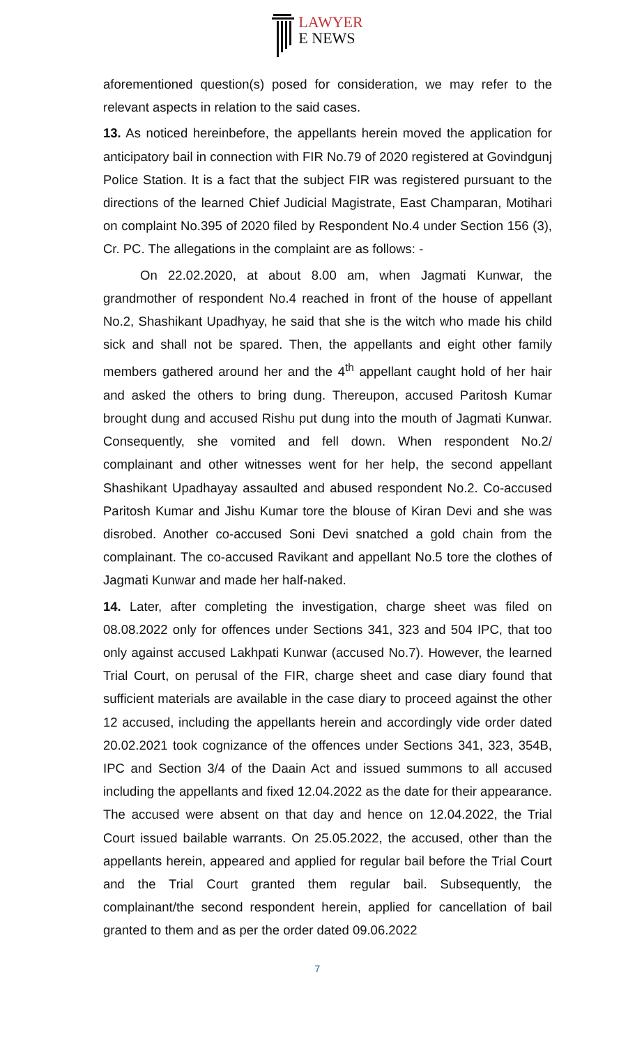LAWYER
E NEWS
aforementioned question(s) posed for consideration, we may refer to the relevant aspects in relation to the said cases.
13. As noticed hereinbefore, the appellants herein moved the application for anticipatory bail in connection with FIR No.79 of 2020 registered at Govindgunj Police Station. It is a fact that the subject FIR was registered pursuant to the directions of the learned Chief Judicial Magistrate, East Champaran, Motihari on complaint No.395 of 2020 filed by Respondent No.4 under Section 156 (3), Cr. PC. The allegations in the complaint are as follows: -
On 22.02.2020, at about 8.00 am, when Jagmati Kunwar, the grandmother of respondent No.4 reached in front of the house of appellant No.2, Shashikant Upadhyay, he said that she is the witch who made his child sick and shall not be spared. Then, the appellants and eight other family members gathered around her and the 4<sup>th</sup> appellant caught hold of her hair and asked the others to bring dung. Thereupon, accused Paritosh Kumar brought dung and accused Rishu put dung into the mouth of Jagmati Kunwar. Consequently, she vomited and fell down. When respondent No.2/ complainant and other witnesses went for her help, the second appellant Shashikant Upadhayay assaulted and abused respondent No.2. Co-accused Paritosh Kumar and Jishu Kumar tore the blouse of Kiran Devi and she was disrobed. Another co-accused Soni Devi snatched a gold chain from the complainant. The co-accused Ravikant and appellant No.5 tore the clothes of Jagmati Kunwar and made her half-naked.
14. Later, after completing the investigation, charge sheet was filed on 08.08.2022 only for offences under Sections 341, 323 and 504 IPC, that too only against accused Lakhpati Kunwar (accused No.7). However, the learned Trial Court, on perusal of the FIR, charge sheet and case diary found that sufficient materials are available in the case diary to proceed against the other 12 accused, including the appellants herein and accordingly vide order dated 20.02.2021 took cognizance of the offences under Sections 341, 323, 354B, IPC and Section 3/4 of the Daain Act and issued summons to all accused including the appellants and fixed 12.04.2022 as the date for their appearance. The accused were absent on that day and hence on 12.04.2022, the Trial Court issued bailable warrants. On 25.05.2022, the accused, other than the appellants herein, appeared and applied for regular bail before the Trial Court and the Trial Court granted them regular bail. Subsequently, the complainant/the second respondent herein, applied for cancellation of bail granted to them and as per the order dated 09.06.2022
7